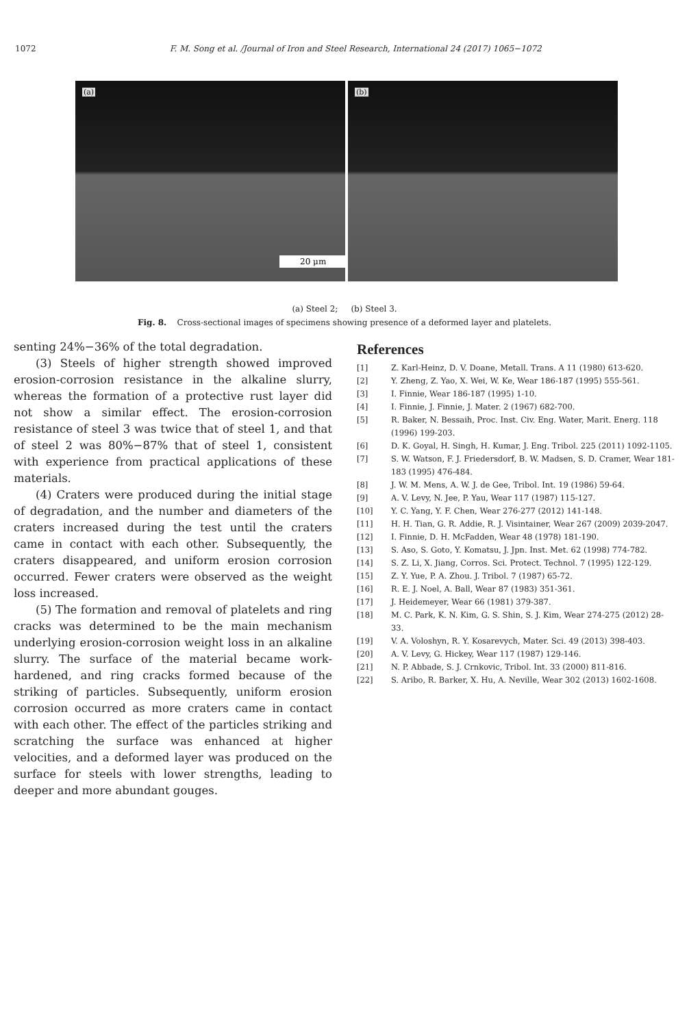1072 F. M. Song et al. /Journal of Iron and Steel Research, International 24 (2017) 1065−1072
(a)
(b)
20 μm
(a) Steel 2; (b) Steel 3.
Fig. 8. Cross-sectional images of specimens showing presence of a deformed layer and platelets.
senting 24%−36% of the total degradation.
(3) Steels of higher strength showed improved erosion-corrosion resistance in the alkaline slurry, whereas the formation of a protective rust layer did not show a similar effect. The erosion-corrosion resistance of steel 3 was twice that of steel 1, and that of steel 2 was 80%−87% that of steel 1, consistent with experience from practical applications of these materials.
(4) Craters were produced during the initial stage of degradation, and the number and diameters of the craters increased during the test until the craters came in contact with each other. Subsequently, the craters disappeared, and uniform erosion corrosion occurred. Fewer craters were observed as the weight loss increased.
(5) The formation and removal of platelets and ring cracks was determined to be the main mechanism underlying erosion-corrosion weight loss in an alkaline slurry. The surface of the material became work-hardened, and ring cracks formed because of the striking of particles. Subsequently, uniform erosion corrosion occurred as more craters came in contact with each other. The effect of the particles striking and scratching the surface was enhanced at higher velocities, and a deformed layer was produced on the surface for steels with lower strengths, leading to deeper and more abundant gouges.
References
[1] Z. Karl-Heinz, D. V. Doane, Metall. Trans. A 11 (1980) 613-620.
[2] Y. Zheng, Z. Yao, X. Wei, W. Ke, Wear 186-187 (1995) 555-561.
[3] I. Finnie, Wear 186-187 (1995) 1-10.
[4] I. Finnie, J. Finnie, J. Mater. 2 (1967) 682-700.
[5] R. Baker, N. Bessaih, Proc. Inst. Civ. Eng. Water, Marit. Energ. 118 (1996) 199-203.
[6] D. K. Goyal, H. Singh, H. Kumar, J. Eng. Tribol. 225 (2011) 1092-1105.
[7] S. W. Watson, F. J. Friedersdorf, B. W. Madsen, S. D. Cramer, Wear 181-183 (1995) 476-484.
[8] J. W. M. Mens, A. W. J. de Gee, Tribol. Int. 19 (1986) 59-64.
[9] A. V. Levy, N. Jee, P. Yau, Wear 117 (1987) 115-127.
[10] Y. C. Yang, Y. F. Chen, Wear 276-277 (2012) 141-148.
[11] H. H. Tian, G. R. Addie, R. J. Visintainer, Wear 267 (2009) 2039-2047.
[12] I. Finnie, D. H. McFadden, Wear 48 (1978) 181-190.
[13] S. Aso, S. Goto, Y. Komatsu, J. Jpn. Inst. Met. 62 (1998) 774-782.
[14] S. Z. Li, X. Jiang, Corros. Sci. Protect. Technol. 7 (1995) 122-129.
[15] Z. Y. Yue, P. A. Zhou. J. Tribol. 7 (1987) 65-72.
[16] R. E. J. Noel, A. Ball, Wear 87 (1983) 351-361.
[17] J. Heidemeyer, Wear 66 (1981) 379-387.
[18] M. C. Park, K. N. Kim, G. S. Shin, S. J. Kim, Wear 274-275 (2012) 28-33.
[19] V. A. Voloshyn, R. Y. Kosarevych, Mater. Sci. 49 (2013) 398-403.
[20] A. V. Levy, G. Hickey, Wear 117 (1987) 129-146.
[21] N. P. Abbade, S. J. Crnkovic, Tribol. Int. 33 (2000) 811-816.
[22] S. Aribo, R. Barker, X. Hu, A. Neville, Wear 302 (2013) 1602-1608.